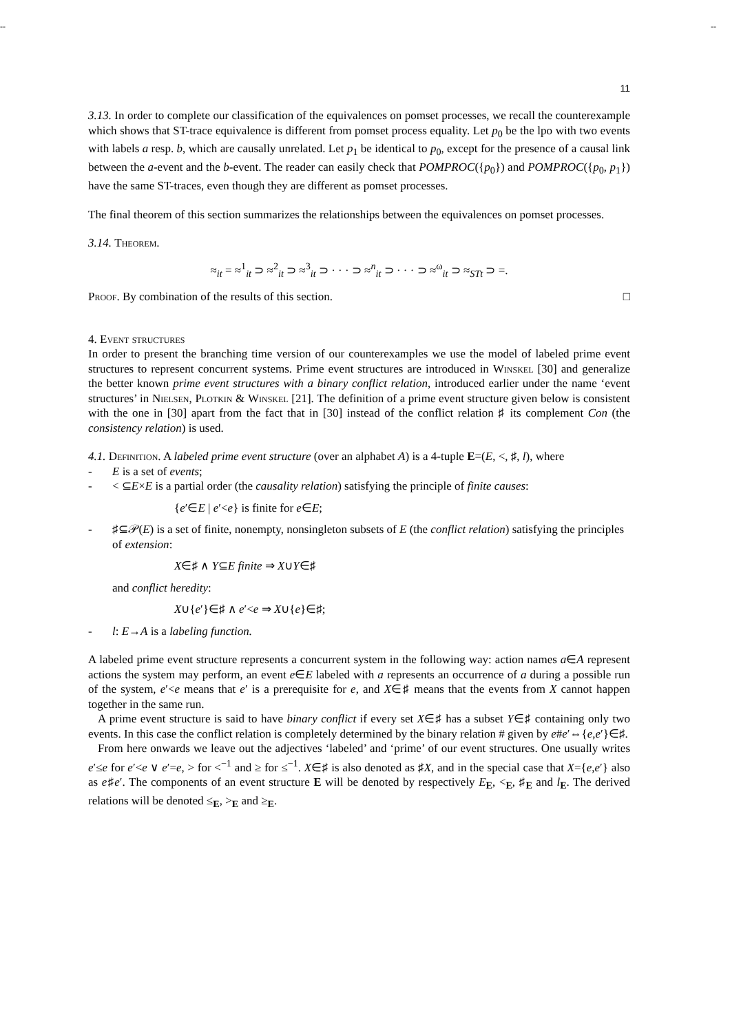-- --
11
3.13. In order to complete our classification of the equivalences on pomset processes, we recall the counterexample which shows that ST-trace equivalence is different from pomset process equality. Let p<sub>0</sub> be the lpo with two events with labels a resp. b, which are causally unrelated. Let p<sub>1</sub> be identical to p<sub>0</sub>, except for the presence of a causal link between the a-event and the b-event. The reader can easily check that POMPROC({p<sub>0</sub>}) and POMPROC({p<sub>0</sub>, p<sub>1</sub>}) have the same ST-traces, even though they are different as pomset processes.
The final theorem of this section summarizes the relationships between the equivalences on pomset processes.
3.14. Theorem.
≈<sub>it</sub> = ≈<sup>1</sup><sub>it</sub> ⊃ ≈<sup>2</sup><sub>it</sub> ⊃ ≈<sup>3</sup><sub>it</sub> ⊃ · · · ⊃ ≈<sup>n</sup><sub>it</sub> ⊃ · · · ⊃ ≈<sup>ω</sup><sub>it</sub> ⊃ ≈<sub>STt</sub> ⊃ =.
Proof. By combination of the results of this section. □
4. Event structures
In order to present the branching time version of our counterexamples we use the model of labeled prime event structures to represent concurrent systems. Prime event structures are introduced in Winskel [30] and generalize the better known prime event structures with a binary conflict relation, introduced earlier under the name ‘event structures’ in Nielsen, Plotkin & Winskel [21]. The definition of a prime event structure given below is consistent with the one in [30] apart from the fact that in [30] instead of the conflict relation ♯ its complement Con (the consistency relation) is used.
4.1. Definition. A labeled prime event structure (over an alphabet A) is a 4-tuple E=(E, <, ♯, l), where
- E is a set of events;
- < ⊆E×E is a partial order (the causality relation) satisfying the principle of finite causes:
{e′∈E | e′<e} is finite for e∈E;
- ♯⊆𝒫(E) is a set of finite, nonempty, nonsingleton subsets of E (the conflict relation) satisfying the principles of extension:
X∈♯ ∧ Y⊆E finite ⇒ X∪Y∈♯
and conflict heredity:
X∪{e′}∈♯ ∧ e′<e ⇒ X∪{e}∈♯;
- l: E→A is a labeling function.
A labeled prime event structure represents a concurrent system in the following way: action names a∈A represent actions the system may perform, an event e∈E labeled with a represents an occurrence of a during a possible run of the system, e′<e means that e′ is a prerequisite for e, and X∈♯ means that the events from X cannot happen together in the same run.
A prime event structure is said to have binary conflict if every set X∈♯ has a subset Y∈♯ containing only two events. In this case the conflict relation is completely determined by the binary relation # given by e#e′⇔{e,e′}∈♯.
From here onwards we leave out the adjectives ‘labeled’ and ‘prime’ of our event structures. One usually writes e′≤e for e′<e ∨ e′=e, > for <<sup>−1</sup> and ≥ for ≤<sup>−1</sup>. X∈♯ is also denoted as ♯X, and in the special case that X={e,e′} also as e♯e′. The components of an event structure E will be denoted by respectively E<sub>E</sub>, <<sub>E</sub>, ♯<sub>E</sub> and l<sub>E</sub>. The derived relations will be denoted ≤<sub>E</sub>, ><sub>E</sub> and ≥<sub>E</sub>.